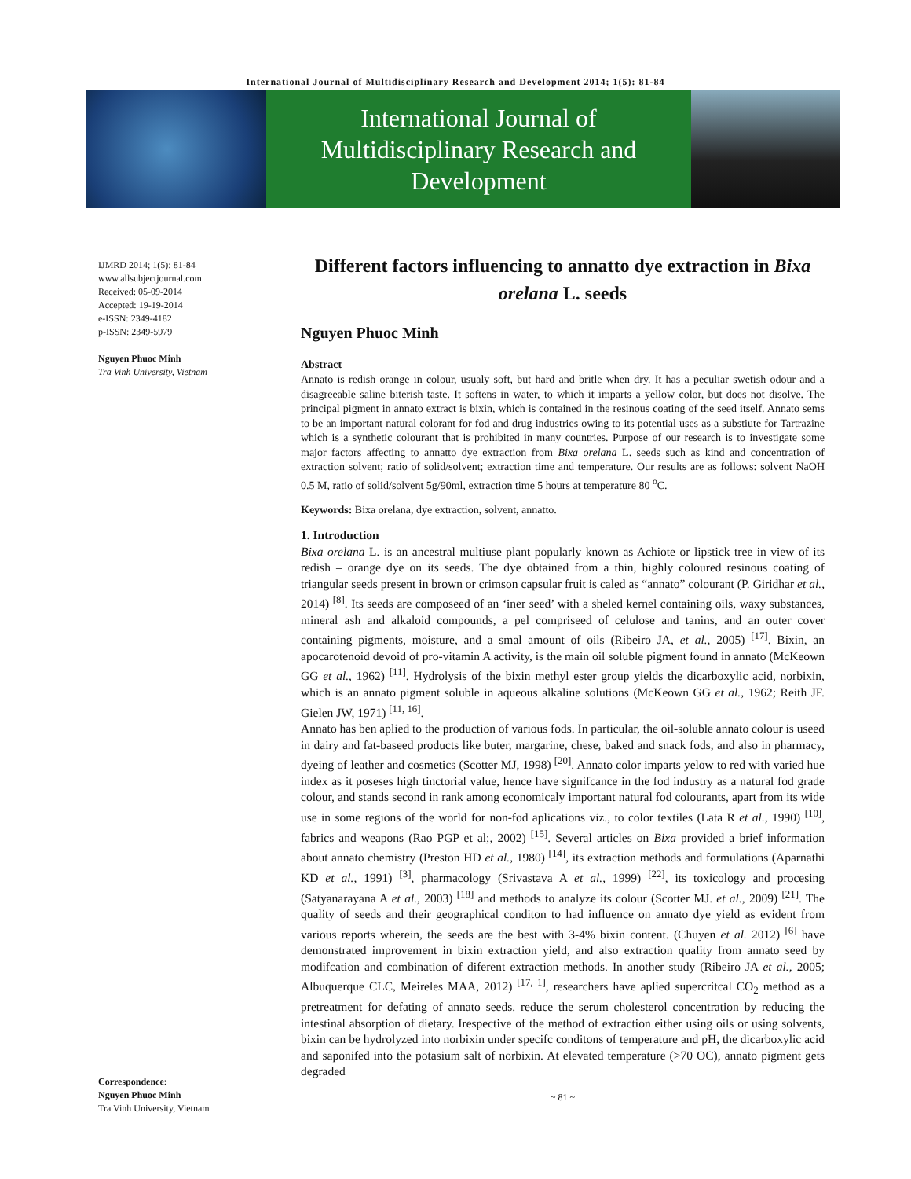International Journal of Multidisciplinary Research and Development 2014; 1(5): 81-84
International Journal of
Multidisciplinary Research and
Development
IJMRD 2014; 1(5): 81-84
www.allsubjectjournal.com
Received: 05-09-2014
Accepted: 19-19-2014
e-ISSN: 2349-4182
p-ISSN: 2349-5979
Nguyen Phuoc Minh
Tra Vinh University, Vietnam
Correspondence:
Nguyen Phuoc Minh
Tra Vinh University, Vietnam
Different factors influencing to annatto dye extraction in Bixa orelana L. seeds
Nguyen Phuoc Minh
Abstract
Annato is redish orange in colour, usualy soft, but hard and britle when dry. It has a peculiar swetish odour and a disagreeable saline biterish taste. It softens in water, to which it imparts a yellow color, but does not disolve. The principal pigment in annato extract is bixin, which is contained in the resinous coating of the seed itself. Annato sems to be an important natural colorant for fod and drug industries owing to its potential uses as a substiute for Tartrazine which is a synthetic colourant that is prohibited in many countries. Purpose of our research is to investigate some major factors affecting to annatto dye extraction from Bixa orelana L. seeds such as kind and concentration of extraction solvent; ratio of solid/solvent; extraction time and temperature. Our results are as follows: solvent NaOH 0.5 M, ratio of solid/solvent 5g/90ml, extraction time 5 hours at temperature 80 <sup>o</sup>C.
Keywords: Bixa orelana, dye extraction, solvent, annatto.
1. Introduction
Bixa orelana L. is an ancestral multiuse plant popularly known as Achiote or lipstick tree in view of its redish – orange dye on its seeds. The dye obtained from a thin, highly coloured resinous coating of triangular seeds present in brown or crimson capsular fruit is caled as “annato” colourant (P. Giridhar et al., 2014) <sup>[8]</sup>. Its seeds are composeed of an ‘iner seed’ with a sheled kernel containing oils, waxy substances, mineral ash and alkaloid compounds, a pel compriseed of celulose and tanins, and an outer cover containing pigments, moisture, and a smal amount of oils (Ribeiro JA, et al., 2005) <sup>[17]</sup>. Bixin, an apocarotenoid devoid of pro-vitamin A activity, is the main oil soluble pigment found in annato (McKeown GG et al., 1962) <sup>[11]</sup>. Hydrolysis of the bixin methyl ester group yields the dicarboxylic acid, norbixin, which is an annato pigment soluble in aqueous alkaline solutions (McKeown GG et al., 1962; Reith JF. Gielen JW, 1971) <sup>[11, 16]</sup>.
Annato has ben aplied to the production of various fods. In particular, the oil-soluble annato colour is useed in dairy and fat-baseed products like buter, margarine, chese, baked and snack fods, and also in pharmacy, dyeing of leather and cosmetics (Scotter MJ, 1998) <sup>[20]</sup>. Annato color imparts yelow to red with varied hue index as it poseses high tinctorial value, hence have signifcance in the fod industry as a natural fod grade colour, and stands second in rank among economicaly important natural fod colourants, apart from its wide use in some regions of the world for non-fod aplications viz., to color textiles (Lata R et al., 1990) <sup>[10]</sup>, fabrics and weapons (Rao PGP et al;, 2002) <sup>[15]</sup>. Several articles on Bixa provided a brief information about annato chemistry (Preston HD et al., 1980) <sup>[14]</sup>, its extraction methods and formulations (Aparnathi KD et al., 1991) <sup>[3]</sup>, pharmacology (Srivastava A et al., 1999) <sup>[22]</sup>, its toxicology and procesing (Satyanarayana A et al., 2003) <sup>[18]</sup> and methods to analyze its colour (Scotter MJ. et al., 2009) <sup>[21]</sup>. The quality of seeds and their geographical conditon to had influence on annato dye yield as evident from various reports wherein, the seeds are the best with 3-4% bixin content. (Chuyen et al. 2012) <sup>[6]</sup> have demonstrated improvement in bixin extraction yield, and also extraction quality from annato seed by modifcation and combination of diferent extraction methods. In another study (Ribeiro JA et al., 2005; Albuquerque CLC, Meireles MAA, 2012) <sup>[17, 1]</sup>, researchers have aplied supercritcal CO<sub>2</sub> method as a pretreatment for defating of annato seeds. reduce the serum cholesterol concentration by reducing the intestinal absorption of dietary. Irespective of the method of extraction either using oils or using solvents, bixin can be hydrolyzed into norbixin under specifc conditons of temperature and pH, the dicarboxylic acid and saponifed into the potasium salt of norbixin. At elevated temperature (>70 OC), annato pigment gets degraded
~ 81 ~